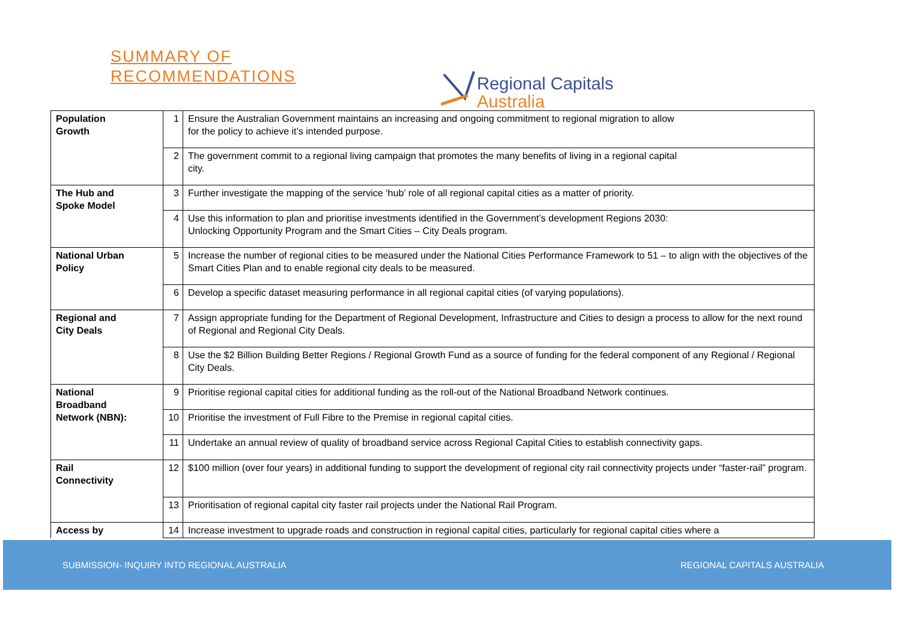SUMMARY OF
RECOMMENDATIONS
Regional Capitals
Australia
| Population Growth | 1 | Ensure the Australian Government maintains an increasing and ongoing commitment to regional migration to allow for the policy to achieve it’s intended purpose. |
| | 2 | The government commit to a regional living campaign that promotes the many benefits of living in a regional capital city. |
| The Hub and Spoke Model | 3 | Further investigate the mapping of the service ‘hub’ role of all regional capital cities as a matter of priority. |
| | 4 | Use this information to plan and prioritise investments identified in the Government’s development Regions 2030: Unlocking Opportunity Program and the Smart Cities – City Deals program. |
| National Urban Policy | 5 | Increase the number of regional cities to be measured under the National Cities Performance Framework to 51 – to align with the objectives of the Smart Cities Plan and to enable regional city deals to be measured. |
| | 6 | Develop a specific dataset measuring performance in all regional capital cities (of varying populations). |
| Regional and City Deals | 7 | Assign appropriate funding for the Department of Regional Development, Infrastructure and Cities to design a process to allow for the next round of Regional and Regional City Deals. |
| | 8 | Use the $2 Billion Building Better Regions / Regional Growth Fund as a source of funding for the federal component of any Regional / Regional City Deals. |
| National Broadband Network (NBN): | 9 | Prioritise regional capital cities for additional funding as the roll-out of the National Broadband Network continues. |
| | 10 | Prioritise the investment of Full Fibre to the Premise in regional capital cities. |
| | 11 | Undertake an annual review of quality of broadband service across Regional Capital Cities to establish connectivity gaps. |
| Rail Connectivity | 12 | $100 million (over four years) in additional funding to support the development of regional city rail connectivity projects under “faster-rail” program. |
| | 13 | Prioritisation of regional capital city faster rail projects under the National Rail Program. |
| Access by | 14 | Increase investment to upgrade roads and construction in regional capital cities, particularly for regional capital cities where a |
SUBMISSION- INQUIRY INTO REGIONAL AUSTRALIA REGIONAL CAPITALS AUSTRALIA